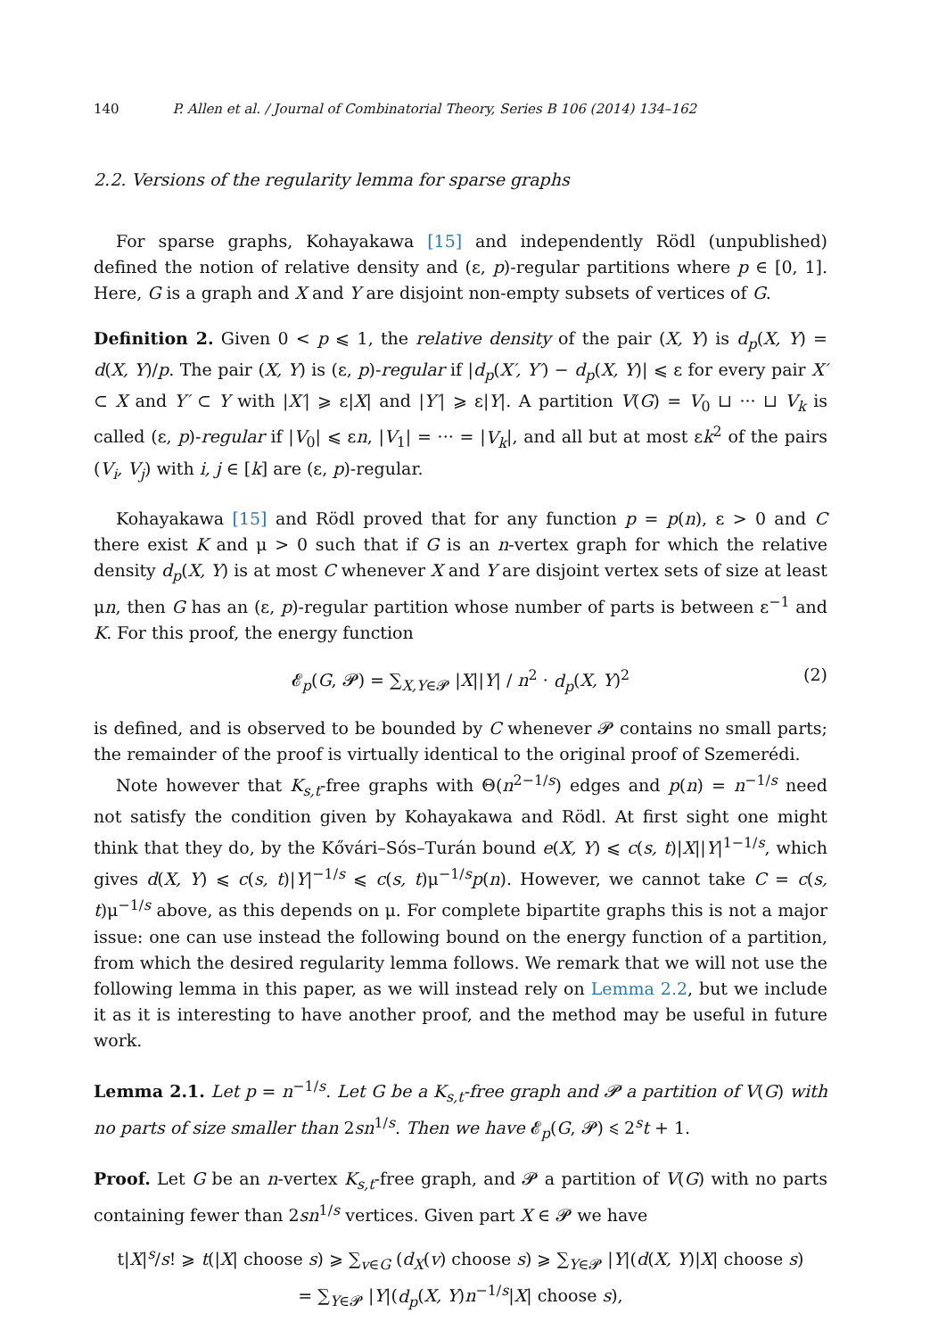140 P. Allen et al. / Journal of Combinatorial Theory, Series B 106 (2014) 134–162
2.2. Versions of the regularity lemma for sparse graphs
For sparse graphs, Kohayakawa [15] and independently Rödl (unpublished) defined the notion of relative density and (ε, p)-regular partitions where p ∈ [0, 1]. Here, G is a graph and X and Y are disjoint non-empty subsets of vertices of G.
Definition 2. Given 0 < p ⩽ 1, the relative density of the pair (X, Y) is d<sub>p</sub>(X, Y) = d(X, Y)/p. The pair (X, Y) is (ε, p)-regular if |d<sub>p</sub>(X′, Y′) − d<sub>p</sub>(X, Y)| ⩽ ε for every pair X′ ⊂ X and Y′ ⊂ Y with |X′| ⩾ ε|X| and |Y′| ⩾ ε|Y|. A partition V(G) = V<sub>0</sub> ⊔ ··· ⊔ V<sub>k</sub> is called (ε, p)-regular if |V<sub>0</sub>| ⩽ εn, |V<sub>1</sub>| = ··· = |V<sub>k</sub>|, and all but at most εk<sup>2</sup> of the pairs (V<sub>i</sub>, V<sub>j</sub>) with i, j ∈ [k] are (ε, p)-regular.
Kohayakawa [15] and Rödl proved that for any function p = p(n), ε > 0 and C there exist K and μ > 0 such that if G is an n-vertex graph for which the relative density d<sub>p</sub>(X, Y) is at most C whenever X and Y are disjoint vertex sets of size at least μn, then G has an (ε, p)-regular partition whose number of parts is between ε<sup>−1</sup> and K. For this proof, the energy function
𝓔<sub>p</sub>(G, 𝓟) = ∑<sub>X,Y∈𝓟</sub> |X||Y| / n<sup>2</sup> · d<sub>p</sub>(X, Y)<sup>2</sup> (2)
is defined, and is observed to be bounded by C whenever 𝓟 contains no small parts; the remainder of the proof is virtually identical to the original proof of Szemerédi.
Note however that K<sub>s,t</sub>-free graphs with Θ(n<sup>2−1/s</sup>) edges and p(n) = n<sup>−1/s</sup> need not satisfy the condition given by Kohayakawa and Rödl. At first sight one might think that they do, by the Kővári–Sós–Turán bound e(X, Y) ⩽ c(s, t)|X||Y|<sup>1−1/s</sup>, which gives d(X, Y) ⩽ c(s, t)|Y|<sup>−1/s</sup> ⩽ c(s, t)μ<sup>−1/s</sup>p(n). However, we cannot take C = c(s, t)μ<sup>−1/s</sup> above, as this depends on μ. For complete bipartite graphs this is not a major issue: one can use instead the following bound on the energy function of a partition, from which the desired regularity lemma follows. We remark that we will not use the following lemma in this paper, as we will instead rely on Lemma 2.2, but we include it as it is interesting to have another proof, and the method may be useful in future work.
Lemma 2.1. Let p = n<sup>−1/s</sup>. Let G be a K<sub>s,t</sub>-free graph and 𝓟 a partition of V(G) with no parts of size smaller than 2sn<sup>1/s</sup>. Then we have 𝓔<sub>p</sub>(G, 𝓟) ⩽ 2<sup>s</sup>t + 1.
Proof. Let G be an n-vertex K<sub>s,t</sub>-free graph, and 𝓟 a partition of V(G) with no parts containing fewer than 2sn<sup>1/s</sup> vertices. Given part X ∈ 𝓟 we have
t|X|<sup>s</sup>/s! ⩾ t(|X| choose s) ⩾ ∑<sub>v∈G</sub> (d<sub>X</sub>(v) choose s) ⩾ ∑<sub>Y∈𝓟</sub> |Y|(d(X, Y)|X| choose s)
= ∑<sub>Y∈𝓟</sub> |Y|(d<sub>p</sub>(X, Y)n<sup>−1/s</sup>|X| choose s),